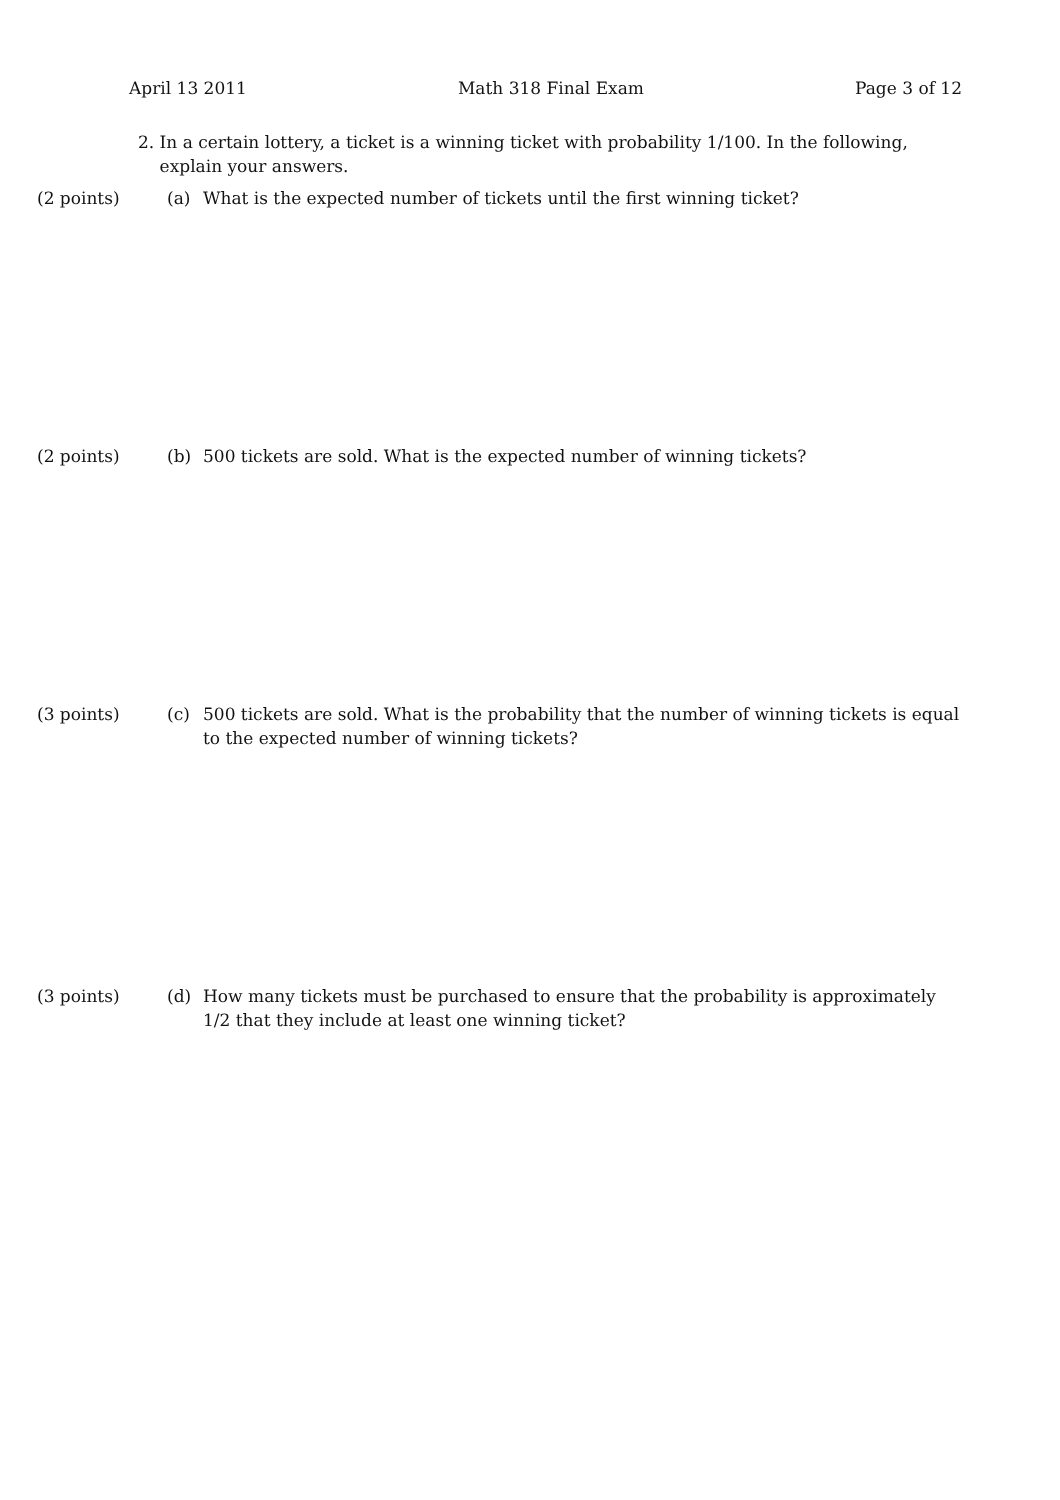April 13 2011 Math 318 Final Exam Page 3 of 12
2. In a certain lottery, a ticket is a winning ticket with probability 1/100. In the following,
explain your answers.
(2 points) (a) What is the expected number of tickets until the first winning ticket?
(2 points) (b) 500 tickets are sold. What is the expected number of winning tickets?
(3 points) (c) 500 tickets are sold. What is the probability that the number of winning tickets is equal to the expected number of winning tickets?
(3 points) (d) How many tickets must be purchased to ensure that the probability is approximately 1/2 that they include at least one winning ticket?